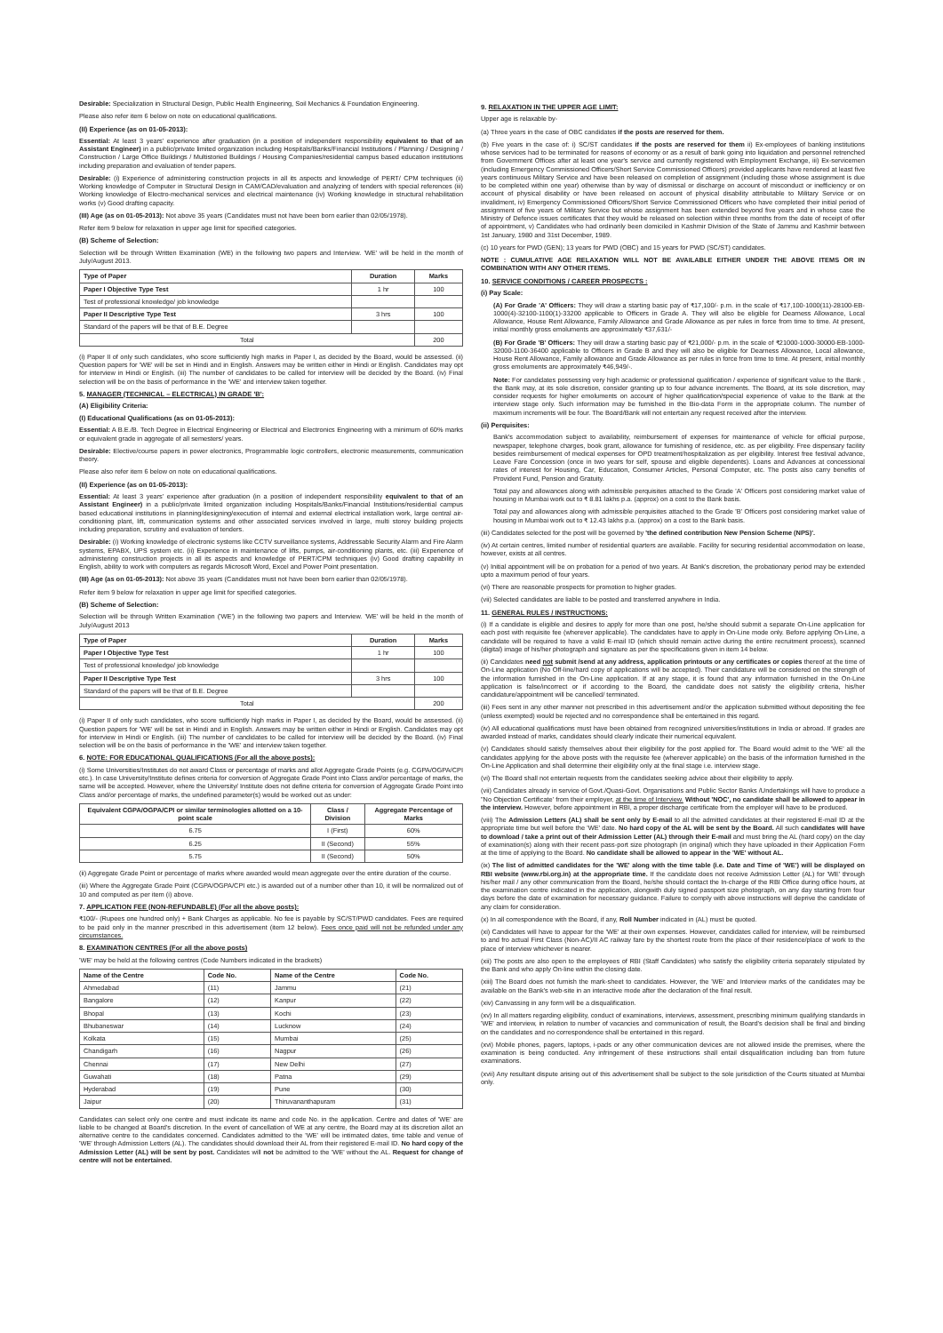Desirable: Specialization in Structural Design, Public Health Engineering, Soil Mechanics & Foundation Engineering.
Please also refer item 6 below on note on educational qualifications.
(II) Experience (as on 01-05-2013):
Essential: At least 3 years' experience after graduation (in a position of independent responsibility equivalent to that of an Assistant Engineer) in a public/private limited organization including Hospitals/Banks/Financial Institutions / Planning / Designing / Construction / Large Office Buildings / Multistoried Buildings / Housing Companies/residential campus based education institutions including preparation and evaluation of tender papers.
Desirable: (i) Experience of administering construction projects in all its aspects and knowledge of PERT/ CPM techniques (ii) Working knowledge of Computer in Structural Design in CAM/CAD/evaluation and analyzing of tenders with special references (iii) Working knowledge of Electro-mechanical services and electrical maintenance (iv) Working knowledge in structural rehabilitation works (v) Good drafting capacity.
(III) Age (as on 01-05-2013): Not above 35 years (Candidates must not have been born earlier than 02/05/1978).
Refer item 9 below for relaxation in upper age limit for specified categories.
(B) Scheme of Selection:
Selection will be through Written Examination (WE) in the following two papers and Interview. 'WE' will be held in the month of July/August 2013.
| Type of Paper | Duration | Marks |
| --- | --- | --- |
| Paper I Objective Type Test | 1 hr | 100 |
| Test of professional knowledge/ job knowledge | | |
| Paper II Descriptive Type Test | 3 hrs | 100 |
| Standard of the papers will be that of B.E. Degree | | |
| Total | | 200 |
(i) Paper II of only such candidates, who score sufficiently high marks in Paper I, as decided by the Board, would be assessed. (ii) Question papers for 'WE' will be set in Hindi and in English. Answers may be written either in Hindi or English. Candidates may opt for interview in Hindi or English. (iii) The number of candidates to be called for interview will be decided by the Board. (iv) Final selection will be on the basis of performance in the 'WE' and interview taken together.
5. MANAGER (TECHNICAL – ELECTRICAL) IN GRADE 'B':
(A) Eligibility Criteria:
(I) Educational Qualifications (as on 01-05-2013):
Essential: A B.E./B. Tech Degree in Electrical Engineering or Electrical and Electronics Engineering with a minimum of 60% marks or equivalent grade in aggregate of all semesters/ years.
Desirable: Elective/course papers in power electronics, Programmable logic controllers, electronic measurements, communication theory.
Please also refer item 6 below on note on educational qualifications.
(II) Experience (as on 01-05-2013):
Essential: At least 3 years' experience after graduation (in a position of independent responsibility equivalent to that of an Assistant Engineer) in a public/private limited organization including Hospitals/Banks/Financial Institutions/residential campus based educational institutions in planning/designing/execution of internal and external electrical installation work, large central air-conditioning plant, lift, communication systems and other associated services involved in large, multi storey building projects including preparation, scrutiny and evaluation of tenders.
Desirable: (i) Working knowledge of electronic systems like CCTV surveillance systems, Addressable Security Alarm and Fire Alarm systems, EPABX, UPS system etc. (ii) Experience in maintenance of lifts, pumps, air-conditioning plants, etc. (iii) Experience of administering construction projects in all its aspects and knowledge of PERT/CPM techniques (iv) Good drafting capability in English, ability to work with computers as regards Microsoft Word, Excel and Power Point presentation.
(III) Age (as on 01-05-2013): Not above 35 years (Candidates must not have been born earlier than 02/05/1978).
Refer item 9 below for relaxation in upper age limit for specified categories.
(B) Scheme of Selection:
Selection will be through Written Examination ('WE') in the following two papers and Interview. 'WE' will be held in the month of July/August 2013
| Type of Paper | Duration | Marks |
| --- | --- | --- |
| Paper I Objective Type Test | 1 hr | 100 |
| Test of professional knowledge/ job knowledge | | |
| Paper II Descriptive Type Test | 3 hrs | 100 |
| Standard of the papers will be that of B.E. Degree | | |
| Total | | 200 |
(i) Paper II of only such candidates, who score sufficiently high marks in Paper I, as decided by the Board, would be assessed. (ii) Question papers for 'WE' will be set in Hindi and in English. Answers may be written either in Hindi or English. Candidates may opt for interview in Hindi or English. (iii) The number of candidates to be called for interview will be decided by the Board. (iv) Final selection will be on the basis of performance in the 'WE' and interview taken together.
6. NOTE: FOR EDUCATIONAL QUALIFICATIONS (For all the above posts):
(i) Some Universities/Institutes do not award Class or percentage of marks and allot Aggregate Grade Points (e.g. CGPA/OGPA/CPI etc.). In case University/Institute defines criteria for conversion of Aggregate Grade Point into Class and/or percentage of marks, the same will be accepted. However, where the University/ Institute does not define criteria for conversion of Aggregate Grade Point into Class and/or percentage of marks, the undefined parameter(s) would be worked out as under:
| Equivalent CGPA/OGPA/CPI or similar terminologies allotted on a 10-point scale | Class / Division | Aggregate Percentage of Marks |
| --- | --- | --- |
| 6.75 | I (First) | 60% |
| 6.25 | II (Second) | 55% |
| 5.75 | II (Second) | 50% |
(ii) Aggregate Grade Point or percentage of marks where awarded would mean aggregate over the entire duration of the course.
(iii) Where the Aggregate Grade Point (CGPA/OGPA/CPI etc.) is awarded out of a number other than 10, it will be normalized out of 10 and computed as per item (i) above.
7. APPLICATION FEE (NON-REFUNDABLE) (For all the above posts):
₹100/- (Rupees one hundred only) + Bank Charges as applicable. No fee is payable by SC/ST/PWD candidates. Fees are required to be paid only in the manner prescribed in this advertisement (item 12 below). Fees once paid will not be refunded under any circumstances.
8. EXAMINATION CENTRES (For all the above posts)
'WE' may be held at the following centres (Code Numbers indicated in the brackets)
| Name of the Centre | Code No. | Name of the Centre | Code No. |
| --- | --- | --- | --- |
| Ahmedabad | (11) | Jammu | (21) |
| Bangalore | (12) | Kanpur | (22) |
| Bhopal | (13) | Kochi | (23) |
| Bhubaneswar | (14) | Lucknow | (24) |
| Kolkata | (15) | Mumbai | (25) |
| Chandigarh | (16) | Nagpur | (26) |
| Chennai | (17) | New Delhi | (27) |
| Guwahati | (18) | Patna | (29) |
| Hyderabad | (19) | Pune | (30) |
| Jaipur | (20) | Thiruvananthapuram | (31) |
Candidates can select only one centre and must indicate its name and code No. in the application. Centre and dates of 'WE' are liable to be changed at Board's discretion. In the event of cancellation of WE at any centre, the Board may at its discretion allot an alternative centre to the candidates concerned. Candidates admitted to the 'WE' will be intimated dates, time table and venue of 'WE' through Admission Letters (AL). The candidates should download their AL from their registered E-mail ID. No hard copy of the Admission Letter (AL) will be sent by post. Candidates will not be admitted to the 'WE' without the AL. Request for change of centre will not be entertained.
9. RELAXATION IN THE UPPER AGE LIMIT:
Upper age is relaxable by-
(a) Three years in the case of OBC candidates if the posts are reserved for them.
(b) Five years in the case of: i) SC/ST candidates if the posts are reserved for them ii) Ex-employees of banking institutions whose services had to be terminated for reasons of economy or as a result of bank going into liquidation and personnel retrenched from Government Offices after at least one year's service and currently registered with Employment Exchange, iii) Ex-servicemen (including Emergency Commissioned Officers/Short Service Commissioned Officers) provided applicants have rendered at least five years continuous Military Service and have been released on completion of assignment (including those whose assignment is due to be completed within one year) otherwise than by way of dismissal or discharge on account of misconduct or inefficiency or on account of physical disability or have been released on account of physical disability attributable to Military Service or on invalidment, iv) Emergency Commissioned Officers/Short Service Commissioned Officers who have completed their initial period of assignment of five years of Military Service but whose assignment has been extended beyond five years and in whose case the Ministry of Defence issues certificates that they would be released on selection within three months from the date of receipt of offer of appointment, v) Candidates who had ordinarily been domiciled in Kashmir Division of the State of Jammu and Kashmir between 1st January, 1980 and 31st December, 1989.
(c) 10 years for PWD (GEN); 13 years for PWD (OBC) and 15 years for PWD (SC/ST) candidates.
NOTE : CUMULATIVE AGE RELAXATION WILL NOT BE AVAILABLE EITHER UNDER THE ABOVE ITEMS OR IN COMBINATION WITH ANY OTHER ITEMS.
10. SERVICE CONDITIONS / CAREER PROSPECTS :
(i) Pay Scale:
(A) For Grade 'A' Officers: They will draw a starting basic pay of ₹17,100/- p.m. in the scale of ₹17,100-1000(11)-28100-EB-1000(4)-32100-1100(1)-33200 applicable to Officers in Grade A. They will also be eligible for Dearness Allowance, Local Allowance, House Rent Allowance, Family Allowance and Grade Allowance as per rules in force from time to time. At present, initial monthly gross emoluments are approximately ₹37,631/-
(B) For Grade 'B' Officers: They will draw a starting basic pay of ₹21,000/- p.m. in the scale of ₹21000-1000-30000-EB-1000-32000-1100-36400 applicable to Officers in Grade B and they will also be eligible for Dearness Allowance, Local allowance, House Rent Allowance, Family allowance and Grade Allowance as per rules in force from time to time. At present, initial monthly gross emoluments are approximately ₹46,949/-.
Note: For candidates possessing very high academic or professional qualification / experience of significant value to the Bank , the Bank may, at its sole discretion, consider granting up to four advance increments. The Board, at its sole discretion, may consider requests for higher emoluments on account of higher qualification/special experience of value to the Bank at the interview stage only. Such information may be furnished in the Bio-data Form in the appropriate column. The number of maximum increments will be four. The Board/Bank will not entertain any request received after the interview.
(ii) Perquisites:
Bank's accommodation subject to availability, reimbursement of expenses for maintenance of vehicle for official purpose, newspaper, telephone charges, book grant, allowance for furnishing of residence, etc. as per eligibility. Free dispensary facility besides reimbursement of medical expenses for OPD treatment/hospitalization as per eligibility. Interest free festival advance, Leave Fare Concession (once in two years for self, spouse and eligible dependents). Loans and Advances at concessional rates of interest for Housing, Car, Education, Consumer Articles, Personal Computer, etc. The posts also carry benefits of Provident Fund, Pension and Gratuity.
Total pay and allowances along with admissible perquisites attached to the Grade 'A' Officers post considering market value of housing in Mumbai work out to ₹ 8.81 lakhs p.a. (approx) on a cost to the Bank basis.
Total pay and allowances along with admissible perquisites attached to the Grade 'B' Officers post considering market value of housing in Mumbai work out to ₹ 12.43 lakhs p.a. (approx) on a cost to the Bank basis.
(iii) Candidates selected for the post will be governed by 'the defined contribution New Pension Scheme (NPS)'.
(iv) At certain centres, limited number of residential quarters are available. Facility for securing residential accommodation on lease, however, exists at all centres.
(v) Initial appointment will be on probation for a period of two years. At Bank's discretion, the probationary period may be extended upto a maximum period of four years.
(vi) There are reasonable prospects for promotion to higher grades.
(vii) Selected candidates are liable to be posted and transferred anywhere in India.
11. GENERAL RULES / INSTRUCTIONS:
(i) If a candidate is eligible and desires to apply for more than one post, he/she should submit a separate On-Line application for each post with requisite fee (wherever applicable). The candidates have to apply in On-Line mode only. Before applying On-Line, a candidate will be required to have a valid E-mail ID (which should remain active during the entire recruitment process), scanned (digital) image of his/her photograph and signature as per the specifications given in item 14 below.
(ii) Candidates need not submit /send at any address, application printouts or any certificates or copies thereof at the time of On-Line application (No Off-line/hard copy of applications will be accepted). Their candidature will be considered on the strength of the information furnished in the On-Line application. If at any stage, it is found that any information furnished in the On-Line application is false/incorrect or if according to the Board, the candidate does not satisfy the eligibility criteria, his/her candidature/appointment will be cancelled/ terminated.
(iii) Fees sent in any other manner not prescribed in this advertisement and/or the application submitted without depositing the fee (unless exempted) would be rejected and no correspondence shall be entertained in this regard.
(iv) All educational qualifications must have been obtained from recognized universities/institutions in India or abroad. If grades are awarded instead of marks, candidates should clearly indicate their numerical equivalent.
(v) Candidates should satisfy themselves about their eligibility for the post applied for. The Board would admit to the 'WE' all the candidates applying for the above posts with the requisite fee (wherever applicable) on the basis of the information furnished in the On-Line Application and shall determine their eligibility only at the final stage i.e. interview stage.
(vi) The Board shall not entertain requests from the candidates seeking advice about their eligibility to apply.
(vii) Candidates already in service of Govt./Quasi-Govt. Organisations and Public Sector Banks /Undertakings will have to produce a "No Objection Certificate' from their employer, at the time of Interview. Without 'NOC', no candidate shall be allowed to appear in the interview. However, before appointment in RBI, a proper discharge certificate from the employer will have to be produced.
(viii) The Admission Letters (AL) shall be sent only by E-mail to all the admitted candidates at their registered E-mail ID at the appropriate time but well before the 'WE' date. No hard copy of the AL will be sent by the Board. All such candidates will have to download / take a print out of their Admission Letter (AL) through their E-mail and must bring the AL (hard copy) on the day of examination(s) along with their recent pass-port size photograph (in original) which they have uploaded in their Application Form at the time of applying to the Board. No candidate shall be allowed to appear in the 'WE' without AL.
(ix) The list of admitted candidates for the 'WE' along with the time table (i.e. Date and Time of 'WE') will be displayed on RBI website (www.rbi.org.in) at the appropriate time. If the candidate does not receive Admission Letter (AL) for 'WE' through his/her mail / any other communication from the Board, he/she should contact the In-charge of the RBI Office during office hours, at the examination centre indicated in the application, alongwith duly signed passport size photograph, on any day starting from four days before the date of examination for necessary guidance. Failure to comply with above instructions will deprive the candidate of any claim for consideration.
(x) In all correspondence with the Board, if any, Roll Number indicated in (AL) must be quoted.
(xi) Candidates will have to appear for the 'WE' at their own expenses. However, candidates called for interview, will be reimbursed to and fro actual First Class (Non-AC)/II AC railway fare by the shortest route from the place of their residence/place of work to the place of interview whichever is nearer.
(xii) The posts are also open to the employees of RBI (Staff Candidates) who satisfy the eligibility criteria separately stipulated by the Bank and who apply On-line within the closing date.
(xiii) The Board does not furnish the mark-sheet to candidates. However, the 'WE' and Interview marks of the candidates may be available on the Bank's web-site in an interactive mode after the declaration of the final result.
(xiv) Canvassing in any form will be a disqualification.
(xv) In all matters regarding eligibility, conduct of examinations, interviews, assessment, prescribing minimum qualifying standards in 'WE' and interview, in relation to number of vacancies and communication of result, the Board's decision shall be final and binding on the candidates and no correspondence shall be entertained in this regard.
(xvi) Mobile phones, pagers, laptops, i-pads or any other communication devices are not allowed inside the premises, where the examination is being conducted. Any infringement of these instructions shall entail disqualification including ban from future examinations.
(xvii) Any resultant dispute arising out of this advertisement shall be subject to the sole jurisdiction of the Courts situated at Mumbai only.